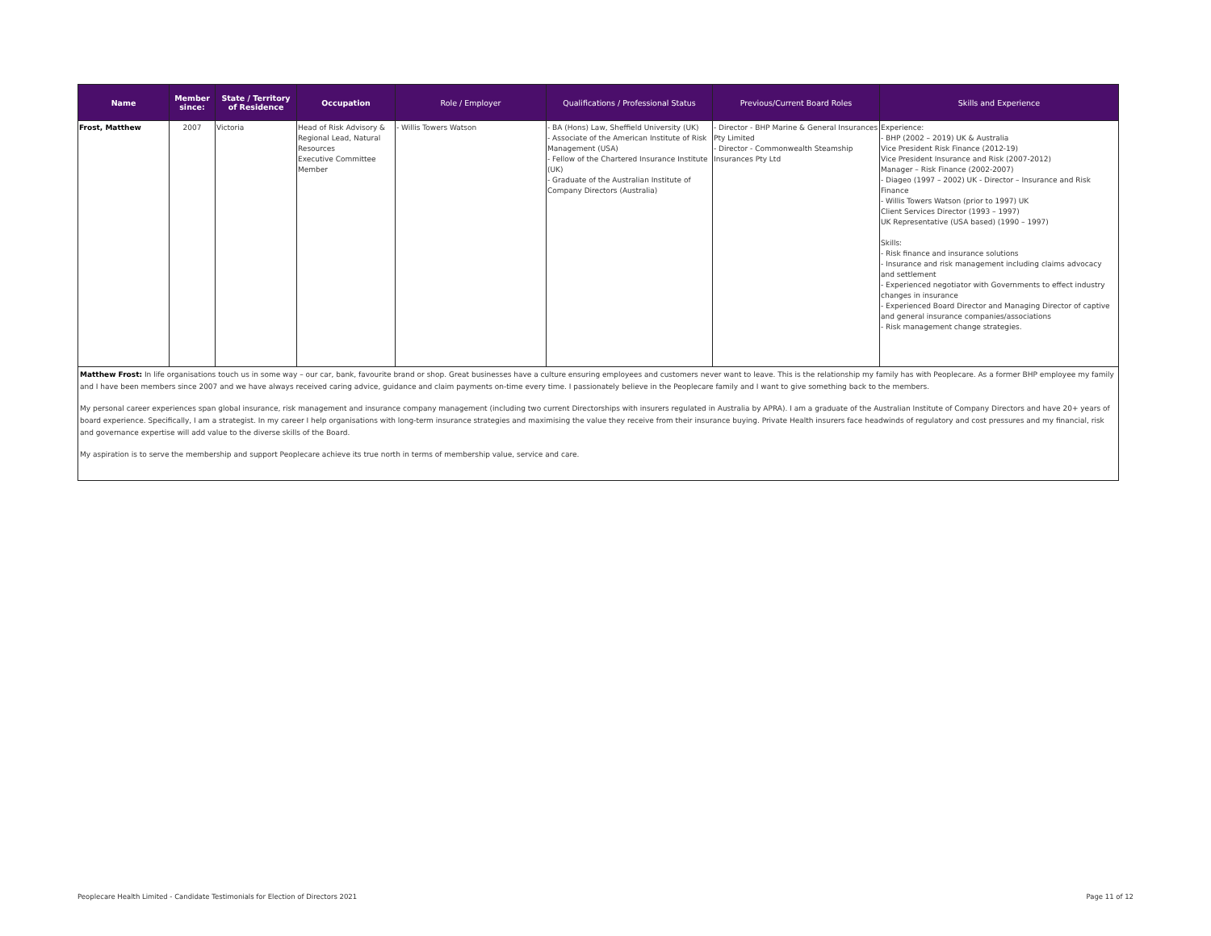| Name | Member since: | State / Territory of Residence | Occupation | Role / Employer | Qualifications / Professional Status | Previous/Current Board Roles | Skills and Experience |
| --- | --- | --- | --- | --- | --- | --- | --- |
| Frost, Matthew | 2007 | Victoria | Head of Risk Advisory & Regional Lead, Natural Resources Executive Committee Member | - Willis Towers Watson | - BA (Hons) Law, Sheffield University (UK) - Associate of the American Institute of Risk Management (USA) - Fellow of the Chartered Insurance Institute (UK) - Graduate of the Australian Institute of Company Directors (Australia) | - Director - BHP Marine & General Insurances Pty Limited - Director - Commonwealth Steamship Insurances Pty Ltd | Experience: - BHP (2002 – 2019) UK & Australia Vice President Risk Finance (2012-19) Vice President Insurance and Risk (2007-2012) Manager – Risk Finance (2002-2007) - Diageo (1997 – 2002) UK - Director – Insurance and Risk Finance - Willis Towers Watson (prior to 1997) UK Client Services Director (1993 – 1997) UK Representative (USA based) (1990 – 1997) Skills: - Risk finance and insurance solutions - Insurance and risk management including claims advocacy and settlement - Experienced negotiator with Governments to effect industry changes in insurance - Experienced Board Director and Managing Director of captive and general insurance companies/associations - Risk management change strategies. |
| Matthew Frost: In life organisations touch us in some way – our car, bank, favourite brand or shop. Great businesses have a culture ensuring employees and customers never want to leave. This is the relationship my family has with Peoplecare. As a former BHP employee my family and I have been members since 2007 and we have always received caring advice, guidance and claim payments on-time every time. I passionately believe in the Peoplecare family and I want to give something back to the members. My personal career experiences span global insurance, risk management and insurance company management (including two current Directorships with insurers regulated in Australia by APRA). I am a graduate of the Australian Institute of Company Directors and have 20+ years of board experience. Specifically, I am a strategist. In my career I help organisations with long-term insurance strategies and maximising the value they receive from their insurance buying. Private Health insurers face headwinds of regulatory and cost pressures and my financial, risk and governance expertise will add value to the diverse skills of the Board. My aspiration is to serve the membership and support Peoplecare achieve its true north in terms of membership value, service and care. | | | | | | | |
Peoplecare Health Limited - Candidate Testimonials for Election of Directors 2021 Page 11 of 12